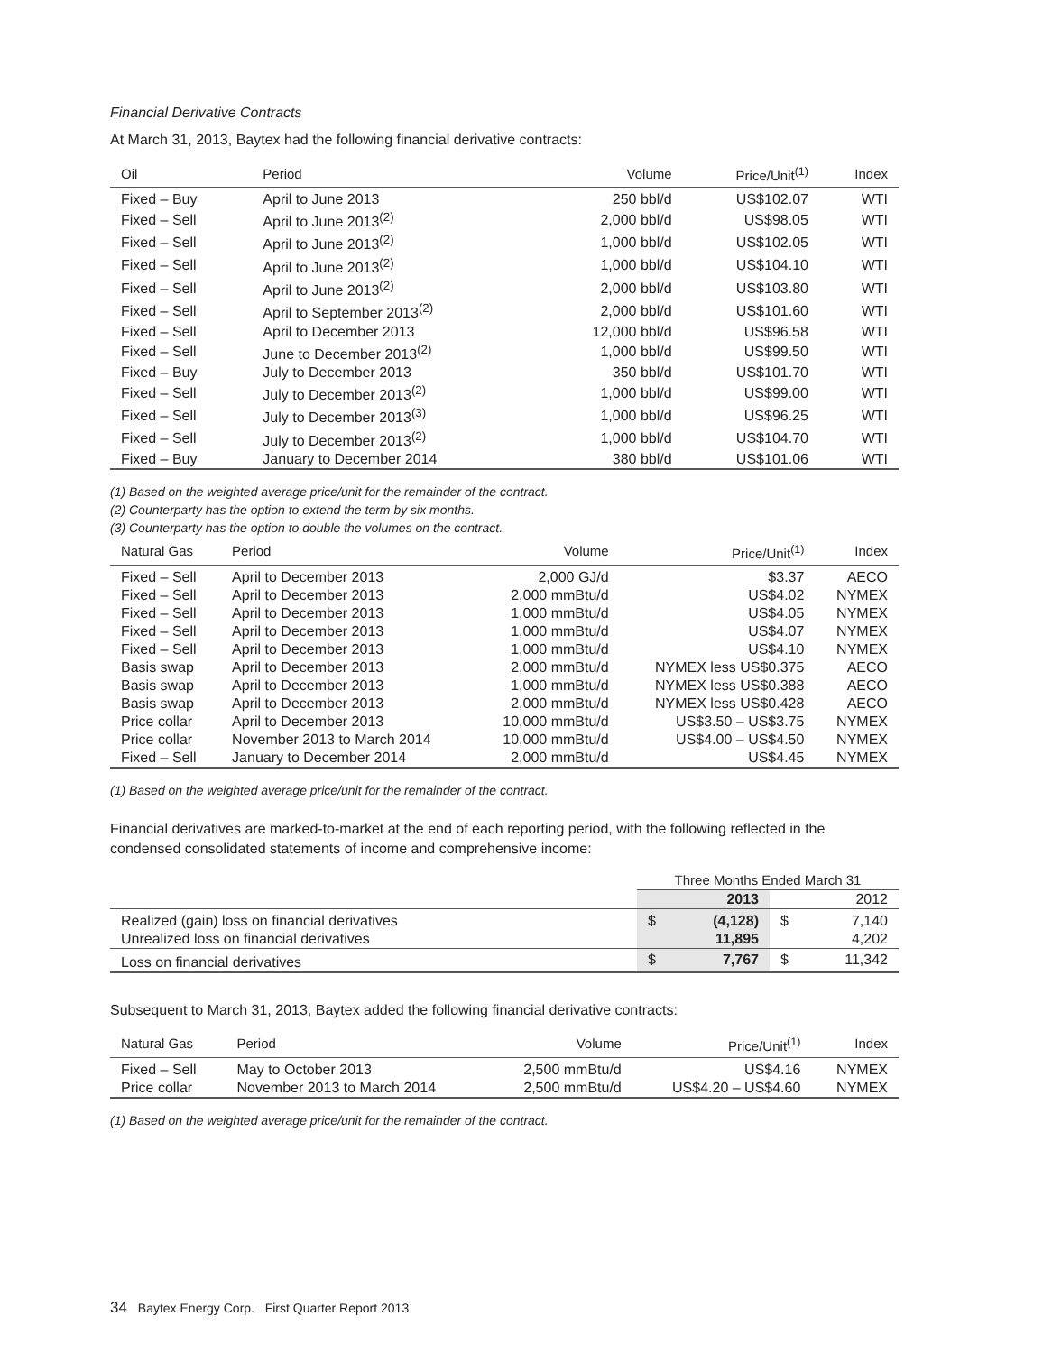Financial Derivative Contracts
At March 31, 2013, Baytex had the following financial derivative contracts:
| Oil | Period | Volume | Price/Unit<sup>(1)</sup> | Index |
| --- | --- | --- | --- | --- |
| Fixed – Buy | April to June 2013 | 250 bbl/d | US$102.07 | WTI |
| Fixed – Sell | April to June 2013<sup>(2)</sup> | 2,000 bbl/d | US$98.05 | WTI |
| Fixed – Sell | April to June 2013<sup>(2)</sup> | 1,000 bbl/d | US$102.05 | WTI |
| Fixed – Sell | April to June 2013<sup>(2)</sup> | 1,000 bbl/d | US$104.10 | WTI |
| Fixed – Sell | April to June 2013<sup>(2)</sup> | 2,000 bbl/d | US$103.80 | WTI |
| Fixed – Sell | April to September 2013<sup>(2)</sup> | 2,000 bbl/d | US$101.60 | WTI |
| Fixed – Sell | April to December 2013 | 12,000 bbl/d | US$96.58 | WTI |
| Fixed – Sell | June to December 2013<sup>(2)</sup> | 1,000 bbl/d | US$99.50 | WTI |
| Fixed – Buy | July to December 2013 | 350 bbl/d | US$101.70 | WTI |
| Fixed – Sell | July to December 2013<sup>(2)</sup> | 1,000 bbl/d | US$99.00 | WTI |
| Fixed – Sell | July to December 2013<sup>(3)</sup> | 1,000 bbl/d | US$96.25 | WTI |
| Fixed – Sell | July to December 2013<sup>(2)</sup> | 1,000 bbl/d | US$104.70 | WTI |
| Fixed – Buy | January to December 2014 | 380 bbl/d | US$101.06 | WTI |
(1) Based on the weighted average price/unit for the remainder of the contract.
(2) Counterparty has the option to extend the term by six months.
(3) Counterparty has the option to double the volumes on the contract.
| Natural Gas | Period | Volume | Price/Unit<sup>(1)</sup> | Index |
| --- | --- | --- | --- | --- |
| Fixed – Sell | April to December 2013 | 2,000 GJ/d | $3.37 | AECO |
| Fixed – Sell | April to December 2013 | 2,000 mmBtu/d | US$4.02 | NYMEX |
| Fixed – Sell | April to December 2013 | 1,000 mmBtu/d | US$4.05 | NYMEX |
| Fixed – Sell | April to December 2013 | 1,000 mmBtu/d | US$4.07 | NYMEX |
| Fixed – Sell | April to December 2013 | 1,000 mmBtu/d | US$4.10 | NYMEX |
| Basis swap | April to December 2013 | 2,000 mmBtu/d | NYMEX less US$0.375 | AECO |
| Basis swap | April to December 2013 | 1,000 mmBtu/d | NYMEX less US$0.388 | AECO |
| Basis swap | April to December 2013 | 2,000 mmBtu/d | NYMEX less US$0.428 | AECO |
| Price collar | April to December 2013 | 10,000 mmBtu/d | US$3.50 – US$3.75 | NYMEX |
| Price collar | November 2013 to March 2014 | 10,000 mmBtu/d | US$4.00 – US$4.50 | NYMEX |
| Fixed – Sell | January to December 2014 | 2,000 mmBtu/d | US$4.45 | NYMEX |
(1) Based on the weighted average price/unit for the remainder of the contract.
Financial derivatives are marked-to-market at the end of each reporting period, with the following reflected in the condensed consolidated statements of income and comprehensive income:
| | Three Months Ended March 31 | | | |
| | | 2013 | | 2012 |
| Realized (gain) loss on financial derivatives | $ | (4,128) | $ | 7,140 |
| Unrealized loss on financial derivatives | | 11,895 | | 4,202 |
| Loss on financial derivatives | $ | 7,767 | $ | 11,342 |
Subsequent to March 31, 2013, Baytex added the following financial derivative contracts:
| Natural Gas | Period | Volume | Price/Unit<sup>(1)</sup> | Index |
| --- | --- | --- | --- | --- |
| Fixed – Sell | May to October 2013 | 2,500 mmBtu/d | US$4.16 | NYMEX |
| Price collar | November 2013 to March 2014 | 2,500 mmBtu/d | US$4.20 – US$4.60 | NYMEX |
(1) Based on the weighted average price/unit for the remainder of the contract.
34 Baytex Energy Corp. First Quarter Report 2013